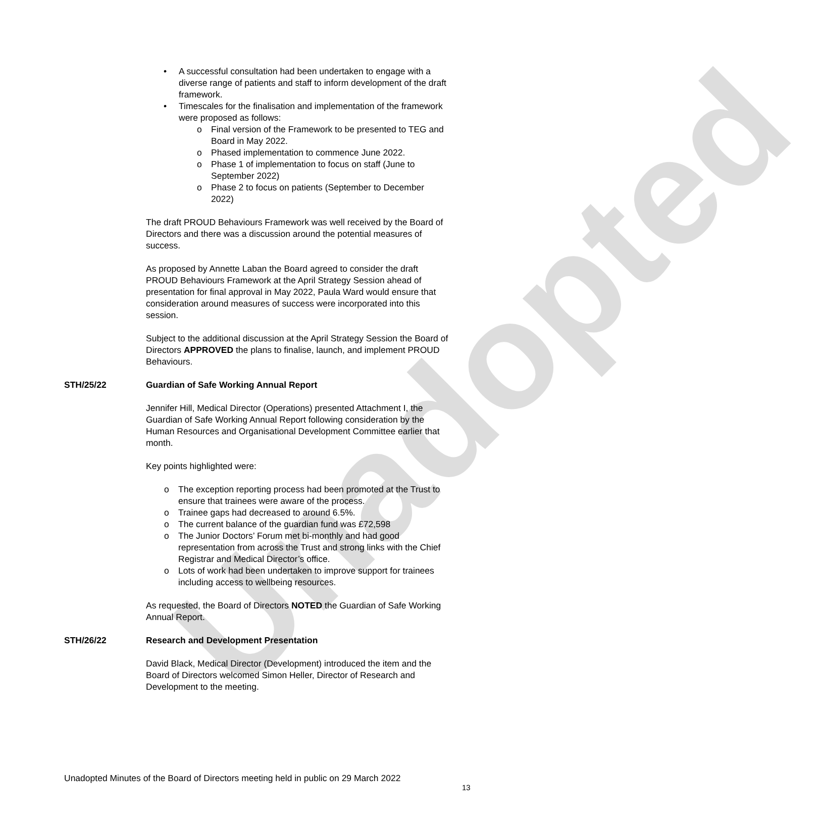Unadopted
• A successful consultation had been undertaken to engage with a diverse range of patients and staff to inform development of the draft framework.
• Timescales for the finalisation and implementation of the framework were proposed as follows:
o Final version of the Framework to be presented to TEG and Board in May 2022.
o Phased implementation to commence June 2022.
o Phase 1 of implementation to focus on staff (June to September 2022)
o Phase 2 to focus on patients (September to December 2022)
The draft PROUD Behaviours Framework was well received by the Board of Directors and there was a discussion around the potential measures of success.
As proposed by Annette Laban the Board agreed to consider the draft PROUD Behaviours Framework at the April Strategy Session ahead of presentation for final approval in May 2022, Paula Ward would ensure that consideration around measures of success were incorporated into this session.
Subject to the additional discussion at the April Strategy Session the Board of Directors APPROVED the plans to finalise, launch, and implement PROUD Behaviours.
STH/25/22 Guardian of Safe Working Annual Report
Jennifer Hill, Medical Director (Operations) presented Attachment I, the Guardian of Safe Working Annual Report following consideration by the Human Resources and Organisational Development Committee earlier that month.
Key points highlighted were:
o The exception reporting process had been promoted at the Trust to ensure that trainees were aware of the process.
o Trainee gaps had decreased to around 6.5%.
o The current balance of the guardian fund was £72,598
o The Junior Doctors’ Forum met bi-monthly and had good representation from across the Trust and strong links with the Chief Registrar and Medical Director’s office.
o Lots of work had been undertaken to improve support for trainees including access to wellbeing resources.
As requested, the Board of Directors NOTED the Guardian of Safe Working Annual Report.
STH/26/22 Research and Development Presentation
David Black, Medical Director (Development) introduced the item and the Board of Directors welcomed Simon Heller, Director of Research and Development to the meeting.
Unadopted Minutes of the Board of Directors meeting held in public on 29 March 2022
13